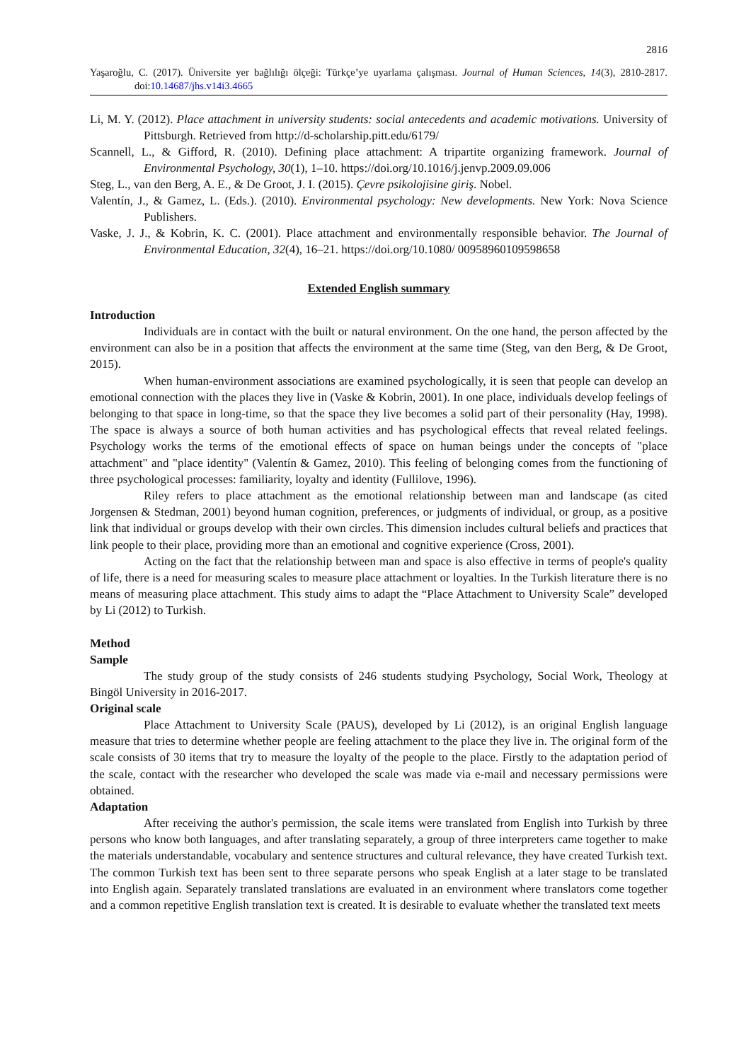2816
Yaşaroğlu, C. (2017). Üniversite yer bağlılığı ölçeği: Türkçe’ye uyarlama çalışması. Journal of Human Sciences, 14(3), 2810-2817. doi:10.14687/jhs.v14i3.4665
Li, M. Y. (2012). Place attachment in university students: social antecedents and academic motivations. University of Pittsburgh. Retrieved from http://d-scholarship.pitt.edu/6179/
Scannell, L., & Gifford, R. (2010). Defining place attachment: A tripartite organizing framework. Journal of Environmental Psychology, 30(1), 1–10. https://doi.org/10.1016/j.jenvp.2009.09.006
Steg, L., van den Berg, A. E., & De Groot, J. I. (2015). Çevre psikolojisine giriş. Nobel.
Valentín, J., & Gamez, L. (Eds.). (2010). Environmental psychology: New developments. New York: Nova Science Publishers.
Vaske, J. J., & Kobrin, K. C. (2001). Place attachment and environmentally responsible behavior. The Journal of Environmental Education, 32(4), 16–21. https://doi.org/10.1080/ 00958960109598658
Extended English summary
Introduction
Individuals are in contact with the built or natural environment. On the one hand, the person affected by the environment can also be in a position that affects the environment at the same time (Steg, van den Berg, & De Groot, 2015).
When human-environment associations are examined psychologically, it is seen that people can develop an emotional connection with the places they live in (Vaske & Kobrin, 2001). In one place, individuals develop feelings of belonging to that space in long-time, so that the space they live becomes a solid part of their personality (Hay, 1998). The space is always a source of both human activities and has psychological effects that reveal related feelings. Psychology works the terms of the emotional effects of space on human beings under the concepts of "place attachment" and "place identity" (Valentín & Gamez, 2010). This feeling of belonging comes from the functioning of three psychological processes: familiarity, loyalty and identity (Fullilove, 1996).
Riley refers to place attachment as the emotional relationship between man and landscape (as cited Jorgensen & Stedman, 2001) beyond human cognition, preferences, or judgments of individual, or group, as a positive link that individual or groups develop with their own circles. This dimension includes cultural beliefs and practices that link people to their place, providing more than an emotional and cognitive experience (Cross, 2001).
Acting on the fact that the relationship between man and space is also effective in terms of people's quality of life, there is a need for measuring scales to measure place attachment or loyalties. In the Turkish literature there is no means of measuring place attachment. This study aims to adapt the “Place Attachment to University Scale” developed by Li (2012) to Turkish.
Method
Sample
The study group of the study consists of 246 students studying Psychology, Social Work, Theology at Bingöl University in 2016-2017.
Original scale
Place Attachment to University Scale (PAUS), developed by Li (2012), is an original English language measure that tries to determine whether people are feeling attachment to the place they live in. The original form of the scale consists of 30 items that try to measure the loyalty of the people to the place. Firstly to the adaptation period of the scale, contact with the researcher who developed the scale was made via e-mail and necessary permissions were obtained.
Adaptation
After receiving the author's permission, the scale items were translated from English into Turkish by three persons who know both languages, and after translating separately, a group of three interpreters came together to make the materials understandable, vocabulary and sentence structures and cultural relevance, they have created Turkish text. The common Turkish text has been sent to three separate persons who speak English at a later stage to be translated into English again. Separately translated translations are evaluated in an environment where translators come together and a common repetitive English translation text is created. It is desirable to evaluate whether the translated text meets